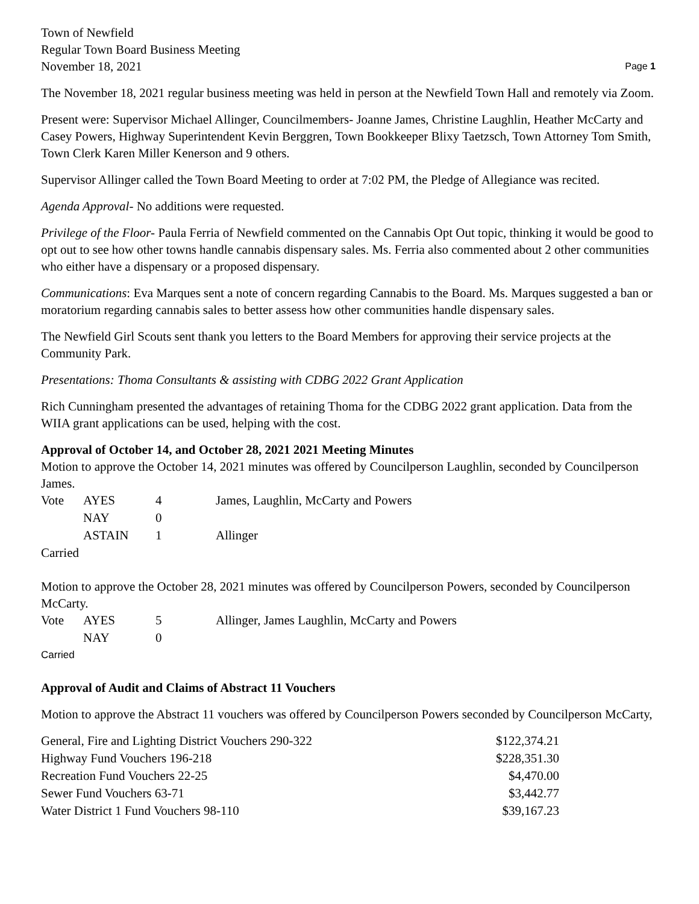Town of Newfield
Regular Town Board Business Meeting
November 18, 2021
Page 1
The November 18, 2021 regular business meeting was held in person at the Newfield Town Hall and remotely via Zoom.
Present were: Supervisor Michael Allinger, Councilmembers- Joanne James, Christine Laughlin, Heather McCarty and Casey Powers, Highway Superintendent Kevin Berggren, Town Bookkeeper Blixy Taetzsch, Town Attorney Tom Smith, Town Clerk Karen Miller Kenerson and 9 others.
Supervisor Allinger called the Town Board Meeting to order at 7:02 PM, the Pledge of Allegiance was recited.
Agenda Approval- No additions were requested.
Privilege of the Floor- Paula Ferria of Newfield commented on the Cannabis Opt Out topic, thinking it would be good to opt out to see how other towns handle cannabis dispensary sales. Ms. Ferria also commented about 2 other communities who either have a dispensary or a proposed dispensary.
Communications: Eva Marques sent a note of concern regarding Cannabis to the Board. Ms. Marques suggested a ban or moratorium regarding cannabis sales to better assess how other communities handle dispensary sales.
The Newfield Girl Scouts sent thank you letters to the Board Members for approving their service projects at the Community Park.
Presentations: Thoma Consultants & assisting with CDBG 2022 Grant Application
Rich Cunningham presented the advantages of retaining Thoma for the CDBG 2022 grant application. Data from the WIIA grant applications can be used, helping with the cost.
Approval of October 14, and October 28, 2021 2021 Meeting Minutes
Motion to approve the October 14, 2021 minutes was offered by Councilperson Laughlin, seconded by Councilperson James.
| Vote | AYES | 4 | James, Laughlin, McCarty and Powers |
| | NAY | 0 | |
| | ASTAIN | 1 | Allinger |
Carried
Motion to approve the October 28, 2021 minutes was offered by Councilperson Powers, seconded by Councilperson McCarty.
| Vote | AYES | 5 | Allinger, James Laughlin, McCarty and Powers |
| | NAY | 0 | |
Carried
Approval of Audit and Claims of Abstract 11 Vouchers
Motion to approve the Abstract 11 vouchers was offered by Councilperson Powers seconded by Councilperson McCarty,
| General, Fire and Lighting District Vouchers 290-322 | $122,374.21 |
| Highway Fund Vouchers 196-218 | $228,351.30 |
| Recreation Fund Vouchers 22-25 | $4,470.00 |
| Sewer Fund Vouchers 63-71 | $3,442.77 |
| Water District 1 Fund Vouchers 98-110 | $39,167.23 |